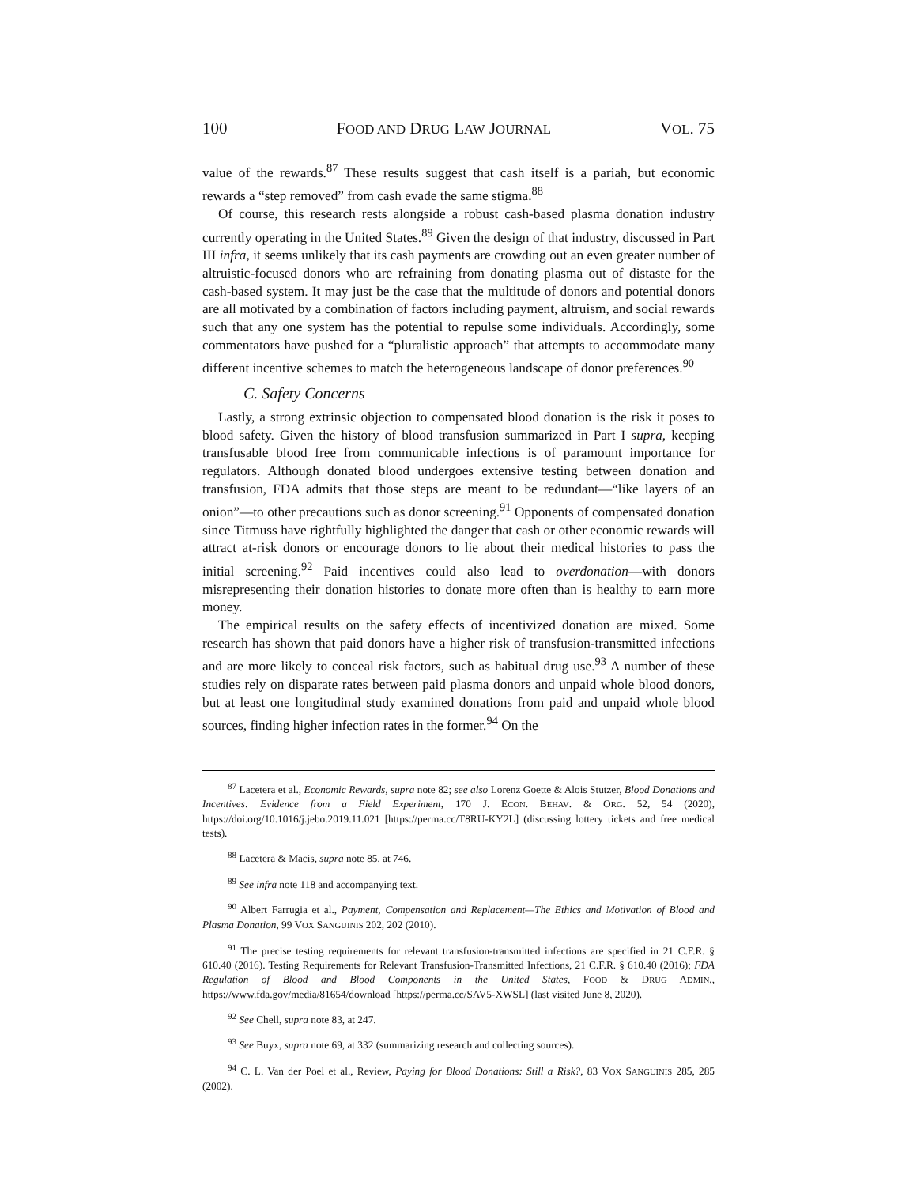100 FOOD AND DRUG LAW JOURNAL VOL. 75
value of the rewards.<sup>87</sup> These results suggest that cash itself is a pariah, but economic rewards a “step removed” from cash evade the same stigma.<sup>88</sup>
Of course, this research rests alongside a robust cash-based plasma donation industry currently operating in the United States.<sup>89</sup> Given the design of that industry, discussed in Part III infra, it seems unlikely that its cash payments are crowding out an even greater number of altruistic-focused donors who are refraining from donating plasma out of distaste for the cash-based system. It may just be the case that the multitude of donors and potential donors are all motivated by a combination of factors including payment, altruism, and social rewards such that any one system has the potential to repulse some individuals. Accordingly, some commentators have pushed for a “pluralistic approach” that attempts to accommodate many different incentive schemes to match the heterogeneous landscape of donor preferences.<sup>90</sup>
C. Safety Concerns
Lastly, a strong extrinsic objection to compensated blood donation is the risk it poses to blood safety. Given the history of blood transfusion summarized in Part I supra, keeping transfusable blood free from communicable infections is of paramount importance for regulators. Although donated blood undergoes extensive testing between donation and transfusion, FDA admits that those steps are meant to be redundant—“like layers of an onion”—to other precautions such as donor screening.<sup>91</sup> Opponents of compensated donation since Titmuss have rightfully highlighted the danger that cash or other economic rewards will attract at-risk donors or encourage donors to lie about their medical histories to pass the initial screening.<sup>92</sup> Paid incentives could also lead to overdonation—with donors misrepresenting their donation histories to donate more often than is healthy to earn more money.
The empirical results on the safety effects of incentivized donation are mixed. Some research has shown that paid donors have a higher risk of transfusion-transmitted infections and are more likely to conceal risk factors, such as habitual drug use.<sup>93</sup> A number of these studies rely on disparate rates between paid plasma donors and unpaid whole blood donors, but at least one longitudinal study examined donations from paid and unpaid whole blood sources, finding higher infection rates in the former.<sup>94</sup> On the
<sup>87</sup> Lacetera et al., Economic Rewards, supra note 82; see also Lorenz Goette & Alois Stutzer, Blood Donations and Incentives: Evidence from a Field Experiment, 170 J. ECON. BEHAV. & ORG. 52, 54 (2020), https://doi.org/10.1016/j.jebo.2019.11.021 [https://perma.cc/T8RU-KY2L] (discussing lottery tickets and free medical tests).
<sup>88</sup> Lacetera & Macis, supra note 85, at 746.
<sup>89</sup> See infra note 118 and accompanying text.
<sup>90</sup> Albert Farrugia et al., Payment, Compensation and Replacement—The Ethics and Motivation of Blood and Plasma Donation, 99 VOX SANGUINIS 202, 202 (2010).
<sup>91</sup> The precise testing requirements for relevant transfusion-transmitted infections are specified in 21 C.F.R. § 610.40 (2016). Testing Requirements for Relevant Transfusion-Transmitted Infections, 21 C.F.R. § 610.40 (2016); FDA Regulation of Blood and Blood Components in the United States, FOOD & DRUG ADMIN., https://www.fda.gov/media/81654/download [https://perma.cc/SAV5-XWSL] (last visited June 8, 2020).
<sup>92</sup> See Chell, supra note 83, at 247.
<sup>93</sup> See Buyx, supra note 69, at 332 (summarizing research and collecting sources).
<sup>94</sup> C. L. Van der Poel et al., Review, Paying for Blood Donations: Still a Risk?, 83 VOX SANGUINIS 285, 285 (2002).